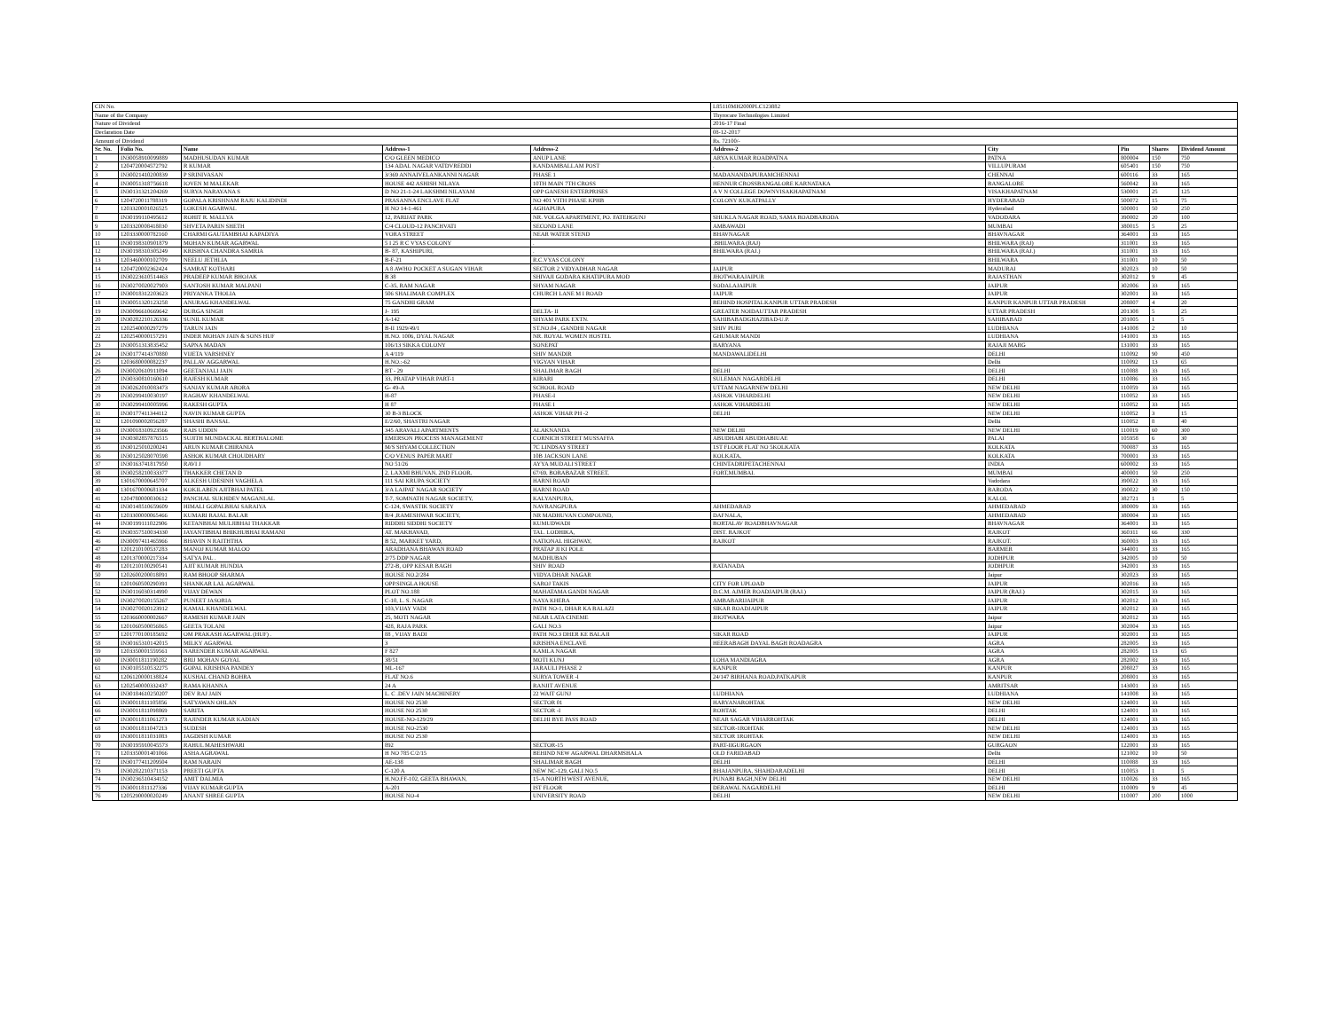| CIN No. | | | | | L85110MH2000PLC123882 | | | | |
| Name of the Company | | | | | Thyrocare Technologies Limited | | | | |
| Nature of Dividend | | | | | 2016-17 Final | | | | |
| Declaration Date | | | | | 08-12-2017 | | | | |
| Amount of Dividend | | | | | Rs. 72100/- | | | | |
| Sr. No. | Folio No. | Name | Address-1 | Address-2 | Address-2 | City | Pin | Shares | Dividend Amount |
| 1 | IN30058910099889 | MADHUSUDAN KUMAR | C/O GLEEN MEDICO | ANUP LANE | ARYA KUMAR ROADPATNA | PATNA | 800004 | 150 | 750 |
| 2 | 1204720004572792 | R KUMAR | 134 ADAL NAGAR VATDVREDDI | KANDAMBALLAM POST | . | VILLUPURAM | 605401 | 150 | 750 |
| 3 | IN30021410200839 | P SRINIVASAN | 3/369 ANNAIVELANKANNI NAGAR | PHASE 1 | MADANANDAPURAMCHENNAI | CHENNAI | 600116 | 33 | 165 |
| 4 | IN30051318756618 | IOVEN M MALEKAR | HOUSE 442 ASHISH NILAYA | 10TH MAIN 7TH CROSS | HENNUR CROSSBANGALORE KARNATAKA | BANGALORE | 560042 | 33 | 165 |
| 5 | IN30131321204269 | SURYA NARAYANA S | D NO 21-1-24 LAKSHMI NILAYAM | OPP GANESH ENTERPRISES | A V N COLLEGE DOWNVISAKHAPATNAM | VISAKHAPATNAM | 530001 | 25 | 125 |
| 6 | 1204720011788319 | GOPALA KRISHNAM RAJU KALIDINDI | PRASANNA ENCLAVE FLAT | NO 401 VITH PHASE KPHB | COLONY KUKATPALLY | HYDERABAD | 500072 | 15 | 75 |
| 7 | 1203320001026525 | LOKESH AGARWAL | H NO 14-1-461 | AGHAPURA | | Hyderabad | 500001 | 50 | 250 |
| 8 | IN30199110495612 | ROHIT R. MALLYA | 12, PARIJAT PARK | NR. VOLGA APARTMENT, PO. FATEHGUNJ | SHUKLA NAGAR ROAD, SAMA ROADBARODA | VADODARA | 390002 | 20 | 100 |
| 9 | 1203320008418030 | SHVETA PARIN SHETH | C/4 CLOUD-12 PANCHVATI | SECOND LANE | AMBAWADI | MUMBAI | 380015 | 5 | 25 |
| 10 | 1203330000782160 | CHARMI GAUTAMBHAI KAPADIYA | VORA STREET | NEAR WATER STEND | BHAVNAGAR | BHAVNAGAR | 364001 | 33 | 165 |
| 11 | IN30198310901879 | MOHAN KUMAR AGARWAL | 5 I 25 R C VYAS COLONY | . | .BHILWARA (RAJ) | BHILWARA (RAJ) | 311001 | 33 | 165 |
| 12 | IN30198310305249 | KRISHNA CHANDRA SAMRIA | B- 87, KASHIPURI, | . | BHILWARA (RAJ.) | BHILWARA (RAJ.) | 311001 | 33 | 165 |
| 13 | 1203460000102709 | NEELU JETHLIA | B-F-21 | R.C.VYAS COLONY | | BHILWARA | 311001 | 10 | 50 |
| 14 | 1204720002362424 | SAMRAT KOTHARI | A 8 AWHO POCKET A SUGAN VIHAR | SECTOR 2 VIDYADHAR NAGAR | JAIPUR | MADURAI | 302023 | 10 | 50 |
| 15 | IN30223610514463 | PRADEEP KUMAR BHOJAK | B 38 | SHIVAJI GODARA KHATIPURA MOD | JHOTWARAJAIPUR | RAJASTHAN | 302012 | 9 | 45 |
| 16 | IN30270020027903 | SANTOSH KUMAR MALPANI | C-35, RAM NAGAR | SHYAM NAGAR | SODALAJAIPUR | JAIPUR | 302006 | 33 | 165 |
| 17 | IN30018312203623 | PRIYANKA THOLIA | 506 SHALIMAR COMPLEX | CHURCH LANE M I ROAD | JAIPUR | JAIPUR | 302001 | 33 | 165 |
| 18 | IN30051320123258 | ANURAG KHANDELWAL | 75 GANDHI GRAM | | BEHIND HOSPITALKANPUR UTTAR PRADESH | KANPUR KANPUR UTTAR PRADESH | 208007 | 4 | 20 |
| 19 | IN30096610669642 | DURGA SINGH | J- 195 | DELTA- II | GREATER NOIDAUTTAR PRADESH | UTTAR PRADESH | 201308 | 5 | 25 |
| 20 | IN30282210126336 | SUNIL KUMAR | A-142 | SHYAM PARK EXTN. | SAHIBABADGHAZIBAD-U.P. | SAHIBABAD | 201005 | 1 | 5 |
| 21 | 1202540000297279 | TARUN JAIN | B-II 1929/49/1 | ST.NO.04 , GANDHI NAGAR | SHIV PURI | LUDHIANA | 141008 | 2 | 10 |
| 22 | 1202540000157291 | INDER MOHAN JAIN & SONS HUF | H.NO. 1006, DYAL NAGAR | NR. ROYAL WOMEN HOSTEL | GHUMAR MANDI | LUDHIANA | 141001 | 33 | 165 |
| 23 | IN30051313835452 | SAPNA MADAN | 106/13 SIKKA COLONY | SONEPAT | HARYANA | RAJAJI MARG | 131001 | 33 | 165 |
| 24 | IN30177414370880 | VIJETA VARSHNEY | A 4/119 | SHIV MANDIR | MANDAWALIDELHI | DELHI | 110092 | 90 | 450 |
| 25 | 1203680000082237 | PALLAV AGGARWAL | H.NO.:-62 | VIGYAN VIHAR | | Delhi | 110092 | 13 | 65 |
| 26 | IN30020610911094 | GEETANJALI JAIN | BT - 29 | SHALIMAR BAGH | DELHI | DELHI | 110088 | 33 | 165 |
| 27 | IN30330810160610 | RAJESH KUMAR | 33, PRATAP VIHAR PART-1 | KIRARI | SULEMAN NAGARDELHI | DELHI | 110086 | 33 | 165 |
| 28 | IN30262010083473 | SANJAY KUMAR ARORA | G- 49-A | SCHOOL ROAD | UTTAM NAGARNEW DELHI | NEW DELHI | 110059 | 33 | 165 |
| 29 | IN30299410030197 | RAGHAV KHANDELWAL | H-87 | PHASE-I | ASHOK VIHARDELHI | NEW DELHI | 110052 | 33 | 165 |
| 30 | IN30299410005996 | RAKESH GUPTA | H 87 | PHASE I | ASHOK VIHARDELHI | NEW DELHI | 110052 | 33 | 165 |
| 31 | IN30177411344112 | NAVIN KUMAR GUPTA | 30 B-3 BLOCK | ASHOK VIHAR PH -2 | DELHI | NEW DELHI | 110052 | 3 | 15 |
| 32 | 1201090002056287 | SHASHI BANSAL | E/2/60, SHASTRI NAGAR | | | Delhi | 110052 | 8 | 40 |
| 33 | IN30018310923566 | RAIS UDDIN | 345 ARAVALI APARTMENTS | ALAKNANDA | NEW DELHI | NEW DELHI | 110019 | 60 | 300 |
| 34 | IN30302857876515 | SUJITH MUNDACKAL BERTHALOME | EMERSON PROCESS MANAGEMENT | CORNICH STREET MUSSAFFA | ABUDHABI ABUDHABIUAE | PALAI | 105958 | 6 | 30 |
| 35 | IN30125010200241 | ARUN KUMAR CHIRANIA | M/S SHYAM COLLECTION | 7C LINDSAY STREET | 1ST FLOOR FLAT NO 5KOLKATA | KOLKATA | 700087 | 33 | 165 |
| 36 | IN30125028070598 | ASHOK KUMAR CHOUDHARY | C/O VENUS PAPER MART | 10B JACKSON LANE | KOLKATA, | KOLKATA | 700001 | 33 | 165 |
| 37 | IN30163741817950 | RAVI J | NO 51/26 | AYYA MUDALI STREET | CHINTADRIPETACHENNAI | INDIA | 600002 | 33 | 165 |
| 38 | IN30258210033377 | THAKKER CHETAN D | 2, LAXMI BHUVAN, 2ND FLOOR, | 67/69, BORABAZAR STREET, | FORT,MUMBAI. | MUMBAI | 400001 | 50 | 250 |
| 39 | 1301670000645707 | ALKESH UDESINH VAGHELA | 111 SAI KRUPA SOCIETY | HARNI ROAD | | Vadodara | 390022 | 33 | 165 |
| 40 | 1301670000681334 | KOKILABEN AJITBHAI PATEL | 3/A LAJPAT NAGAR SOCIETY | HARNI ROAD | | BARODA | 390022 | 30 | 150 |
| 41 | 1204780000030612 | PANCHAL SUKHDEV MAGANLAL | T-7, SOMNATH NAGAR SOCIETY, | KALYANPURA, | | KALOL | 382721 | 1 | 5 |
| 42 | IN30148510659609 | HIMALI GOPALBHAI SARAIYA | C-124, SWASTIK SOCIETY | NAVRANGPURA | AHMEDABAD | AHMEDABAD | 380009 | 33 | 165 |
| 43 | 1203300000065466 | KUMARI RAJAL BALAR | B/4 ,RAMESHWAR SOCIETY, | NR MADHUVAN COMPOUND, | DAFNALA, | AHMEDABAD | 380004 | 33 | 165 |
| 44 | IN30199111022906 | KETANBHAI MULJIBHAI THAKKAR | RIDDHI SIDDHI SOCIETY | KUMUDWADI | BORTALAV ROADBHAVNAGAR | BHAVNAGAR | 364001 | 33 | 165 |
| 45 | IN30357510034330 | JAYANTIBHAI BHIKHUBHAI RAMANI | AT. MAKHAVAD, | TAL. LODHIKA, | DIST. RAJKOT | RAJKOT | 360311 | 66 | 330 |
| 46 | IN30097411465966 | BHAVIN N RAITHTHA | B 52, MARKET YARD, | NATIONAL HIGHWAY, | RAJKOT | RAJKOT. | 360003 | 33 | 165 |
| 47 | 1201210100537283 | MANOJ KUMAR MALOO | ARADHANA BHAWAN ROAD | PRATAP JI KI POLE | | BARMER | 344001 | 33 | 165 |
| 48 | 1201370000217334 | SATYA PAL . | 2/75 DDP NAGAR | MADHUBAN | | JODHPUR | 342005 | 10 | 50 |
| 49 | 1201210100290541 | AJIT KUMAR HUNDIA | 272-B, OPP KESAR BAGH | SHIV ROAD | RATANADA | JODHPUR | 342001 | 33 | 165 |
| 50 | 1202600200018091 | RAM BHOOP SHARMA | HOUSE NO.2/284 | VIDYA DHAR NAGAR | | Jaipur | 302023 | 33 | 165 |
| 51 | 1201060500290391 | SHANKAR LAL AGARWAL | OPP.SINGLA HOUSE | SAROJ TAKIS | CITY FOR UPLOAD | JAIPUR | 302016 | 33 | 165 |
| 52 | IN30116030314990 | VIJAY DEWAN | PLOT NO.188 | MAHATAMA GANDI NAGAR | D.C.M. AJMER ROADJAIPUR (RAJ.) | JAIPUR (RAJ.) | 302015 | 33 | 165 |
| 53 | IN30270020155267 | PUNEET JASORIA | C-10, L. S. NAGAR | NAYA KHERA | AMBABARIJAIPUR | JAIPUR | 302012 | 33 | 165 |
| 54 | IN30270020123912 | KAMAL KHANDELWAL | 103,VIJAY VADI | PATH NO-1, DHAR KA BALAZI | SIKAR ROADJAIPUR | JAIPUR | 302012 | 33 | 165 |
| 55 | 1203660000002667 | RAMESH KUMAR JAIN | 25, MOTI NAGAR | NEAR LATA CINEME | JHOTWARA | Jaipur | 302012 | 33 | 165 |
| 56 | 1201060500056865 | GEETA TOLANI | 428, RAJA PARK | GALI NO.3 | | Jaipur | 302004 | 33 | 165 |
| 57 | 1201770100185692 | OM PRAKASH AGARWAL (HUF) . | 88 , VIJAY BADI | PATH NO.3 DHER KE BALAJI | SIKAR ROAD | JAIPUR | 302001 | 33 | 165 |
| 58 | IN30165310142015 | MILKY AGARWAL | 3 | KRISHNA ENCLAVE | HEERABAGH DAYAL BAGH ROADAGRA | AGRA | 282005 | 33 | 165 |
| 59 | 1203350001559561 | NARENDER KUMAR AGARWAL | F 827 | KAMLA NAGAR | | AGRA | 282005 | 13 | 65 |
| 60 | IN30011811190282 | BRIJ MOHAN GOYAL | 38/51 | MOTI KUNJ | LOHA MANDIAGRA | AGRA | 282002 | 33 | 165 |
| 61 | IN30105510532275 | GOPAL KRISHNA PANDEY | ML-167 | JARAULI PHASE 2 | KANPUR | KANPUR | 208027 | 33 | 165 |
| 62 | 1206120000138824 | KUSHAL CHAND BOHRA | FLAT NO.6 | SURYA TOWER -I | 24/147 BIRHANA ROAD,PATKAPUR | KANPUR | 208001 | 33 | 165 |
| 63 | 1202540000332437 | RAMA KHANNA | 24 A | RANJIT AVENUE | | AMRITSAR | 143001 | 33 | 165 |
| 64 | IN30184610250207 | DEV RAJ JAIN | L. C .DEV JAIN MACHINERY | 22 WAIT GUNJ | LUDHIANA | LUDHIANA | 141008 | 33 | 165 |
| 65 | IN30011811105856 | SATYAWAN OHLAN | HOUSE NO 2530 | SECTOR 01 | HARYANAROHTAK | NEW DELHI | 124001 | 33 | 165 |
| 66 | IN30011811098869 | SARITA | HOUSE NO 2530 | SECTOR -I | ROHTAK | DELHI | 124001 | 33 | 165 |
| 67 | IN30011811061273 | RAJINDER KUMAR KADIAN | HOUSE-NO-129/29 | DELHI BYE PASS ROAD | NEAR SAGAR VIHARROHTAK | DELHI | 124001 | 33 | 165 |
| 68 | IN30011811047213 | SUDESH | HOUSE NO-2530 | | SECTOR-1ROHTAK | NEW DELHI | 124001 | 33 | 165 |
| 69 | IN30011811031083 | JAGDISH KUMAR | HOUSE NO 2530 | | SECTOR 1ROHTAK | NEW DELHI | 124001 | 33 | 165 |
| 70 | IN30195910045573 | RAHUL MAHESHWARI | 892 | SECTOR-15 | PART-IIGURGAON | GURGAON | 122001 | 33 | 165 |
| 71 | 1203350001401066 | ASHA AGRAWAL | H NO 785 C/2/15 | BEHIND NEW AGARWAL DHARMSHALA | OLD FARIDABAD | Delhi | 121002 | 10 | 50 |
| 72 | IN30177411209504 | RAM NARAIN | AE-138 | SHALIMAR BAGH | DELHI | DELHI | 110088 | 33 | 165 |
| 73 | IN30282210371153 | PREETI GUPTA | C-120 A | NEW NC-129, GALI NO.5 | BHAJANPURA, SHAHDARADELHI | DELHI | 110053 | 1 | 5 |
| 74 | IN30236510434152 | AMIT DALMIA | H.NO.FF-102, GEETA BHAWAN, | 15-A NORTH WEST AVENUE, | PUNABI BAGH,NEW DELHI | NEW DELHI | 110026 | 33 | 165 |
| 75 | IN30011811127336 | VIJAY KUMAR GUPTA | A-201 | IST FLOOR | DERAWAL NAGARDELHI | DELHI | 110009 | 9 | 45 |
| 76 | 1205290000020249 | ANANT SHREE GUPTA | HOUSE NO-4 | UNIVERSITY ROAD | DELHI | NEW DELHI | 110007 | 200 | 1000 |